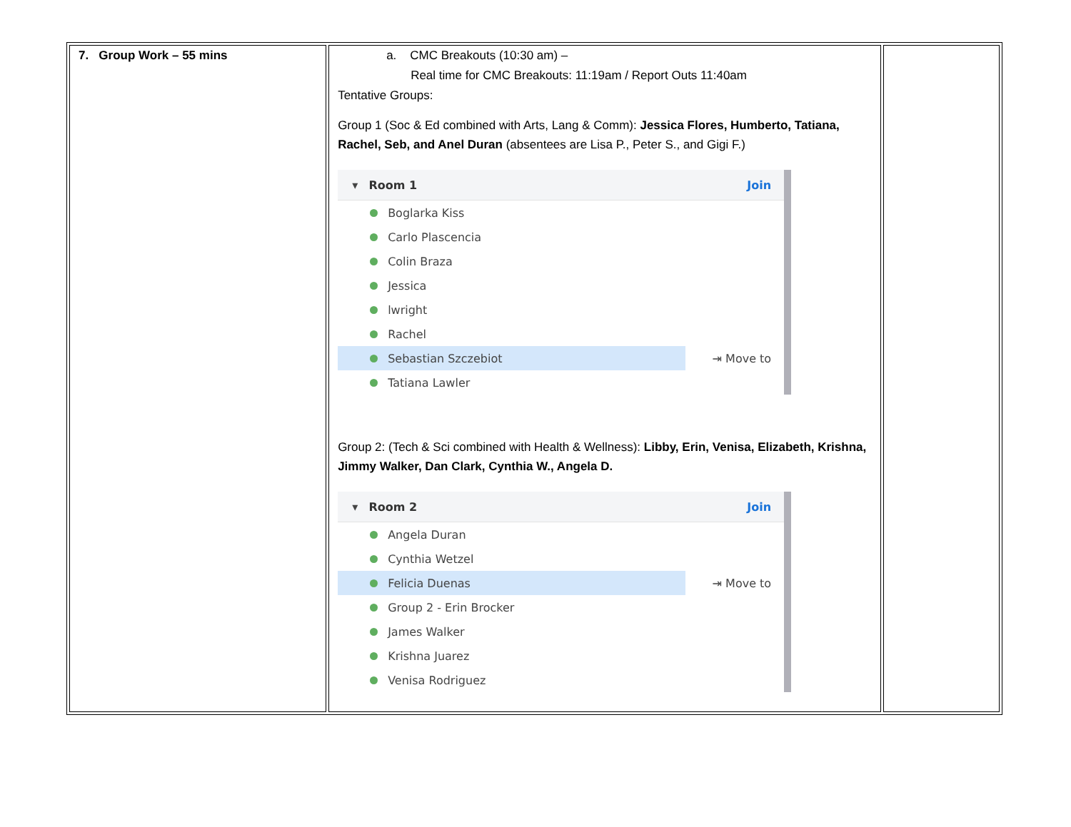| 7. Group Work – 55 mins | a. CMC Breakouts (10:30 am) – Real time for CMC Breakouts: 11:19am / Report Outs 11:40am Tentative Groups: Group 1 (Soc & Ed combined with Arts, Lang & Comm): Jessica Flores, Humberto, Tatiana, Rachel, Seb, and Anel Duran (absentees are Lisa P., Peter S., and Gigi F.) ▾ Room 1 Join Boglarka Kiss Carlo Plascencia Colin Braza Jessica lwright Rachel Sebastian Szczebiot ⇥ Move to Tatiana Lawler Group 2: (Tech & Sci combined with Health & Wellness): Libby, Erin, Venisa, Elizabeth, Krishna, Jimmy Walker, Dan Clark, Cynthia W., Angela D. ▾ Room 2 Join Angela Duran Cynthia Wetzel Felicia Duenas ⇥ Move to Group 2 - Erin Brocker James Walker Krishna Juarez Venisa Rodriguez | |